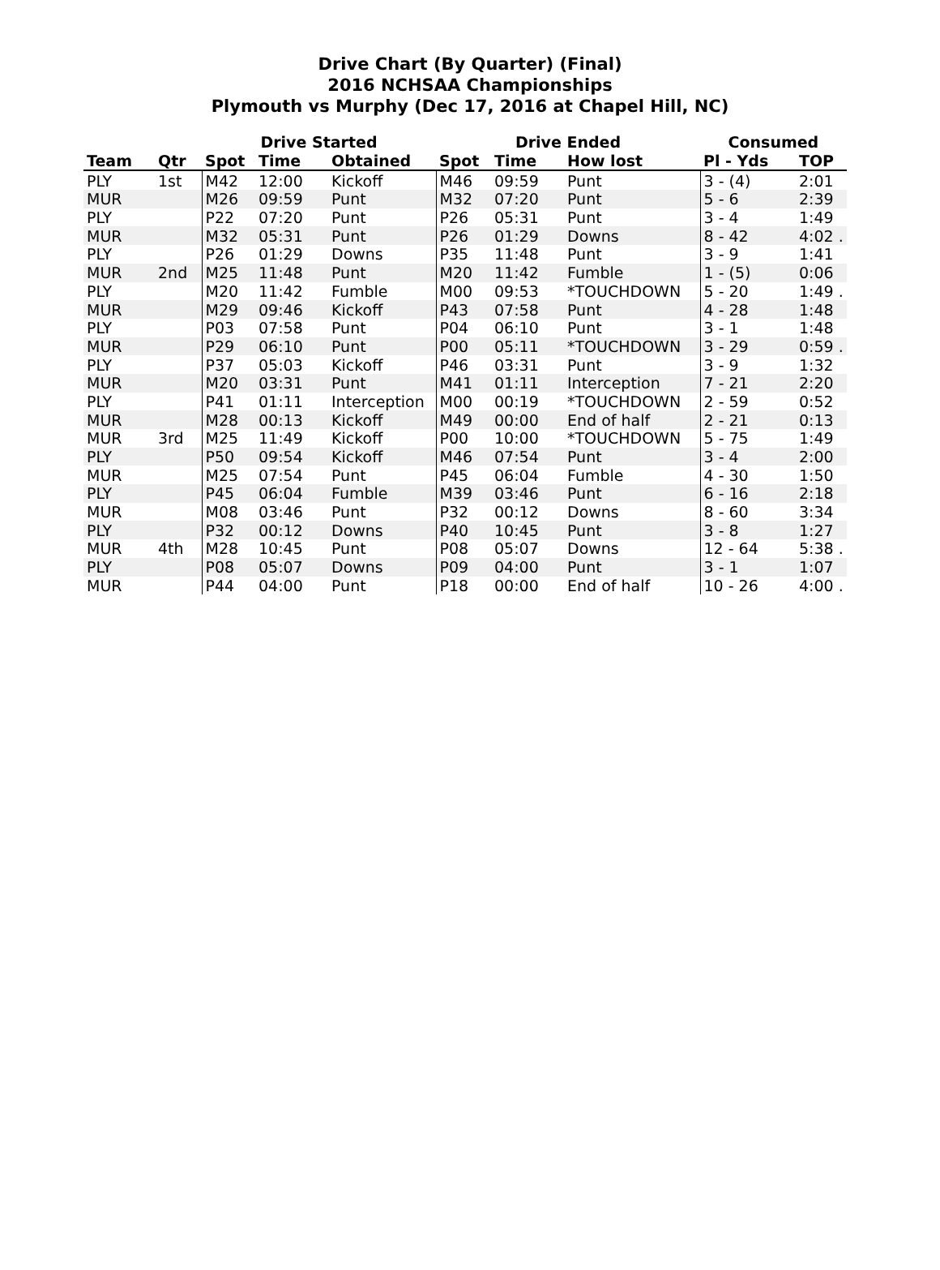Drive Chart (By Quarter) (Final)
2016 NCHSAA Championships
Plymouth vs Murphy (Dec 17, 2016 at Chapel Hill, NC)
| | | Drive Started | | | Drive Ended | | | Consumed | |
| --- | --- | --- | --- | --- | --- | --- | --- | --- | --- |
| Team | Qtr | Spot | Time | Obtained | Spot | Time | How lost | Pl - Yds | TOP |
| PLY | 1st | M42 | 12:00 | Kickoff | M46 | 09:59 | Punt | 3 - (4) | 2:01 |
| MUR | | M26 | 09:59 | Punt | M32 | 07:20 | Punt | 5 - 6 | 2:39 |
| PLY | | P22 | 07:20 | Punt | P26 | 05:31 | Punt | 3 - 4 | 1:49 |
| MUR | | M32 | 05:31 | Punt | P26 | 01:29 | Downs | 8 - 42 | 4:02 . |
| PLY | | P26 | 01:29 | Downs | P35 | 11:48 | Punt | 3 - 9 | 1:41 |
| MUR | 2nd | M25 | 11:48 | Punt | M20 | 11:42 | Fumble | 1 - (5) | 0:06 |
| PLY | | M20 | 11:42 | Fumble | M00 | 09:53 | *TOUCHDOWN | 5 - 20 | 1:49 . |
| MUR | | M29 | 09:46 | Kickoff | P43 | 07:58 | Punt | 4 - 28 | 1:48 |
| PLY | | P03 | 07:58 | Punt | P04 | 06:10 | Punt | 3 - 1 | 1:48 |
| MUR | | P29 | 06:10 | Punt | P00 | 05:11 | *TOUCHDOWN | 3 - 29 | 0:59 . |
| PLY | | P37 | 05:03 | Kickoff | P46 | 03:31 | Punt | 3 - 9 | 1:32 |
| MUR | | M20 | 03:31 | Punt | M41 | 01:11 | Interception | 7 - 21 | 2:20 |
| PLY | | P41 | 01:11 | Interception | M00 | 00:19 | *TOUCHDOWN | 2 - 59 | 0:52 |
| MUR | | M28 | 00:13 | Kickoff | M49 | 00:00 | End of half | 2 - 21 | 0:13 |
| MUR | 3rd | M25 | 11:49 | Kickoff | P00 | 10:00 | *TOUCHDOWN | 5 - 75 | 1:49 |
| PLY | | P50 | 09:54 | Kickoff | M46 | 07:54 | Punt | 3 - 4 | 2:00 |
| MUR | | M25 | 07:54 | Punt | P45 | 06:04 | Fumble | 4 - 30 | 1:50 |
| PLY | | P45 | 06:04 | Fumble | M39 | 03:46 | Punt | 6 - 16 | 2:18 |
| MUR | | M08 | 03:46 | Punt | P32 | 00:12 | Downs | 8 - 60 | 3:34 |
| PLY | | P32 | 00:12 | Downs | P40 | 10:45 | Punt | 3 - 8 | 1:27 |
| MUR | 4th | M28 | 10:45 | Punt | P08 | 05:07 | Downs | 12 - 64 | 5:38 . |
| PLY | | P08 | 05:07 | Downs | P09 | 04:00 | Punt | 3 - 1 | 1:07 |
| MUR | | P44 | 04:00 | Punt | P18 | 00:00 | End of half | 10 - 26 | 4:00 . |